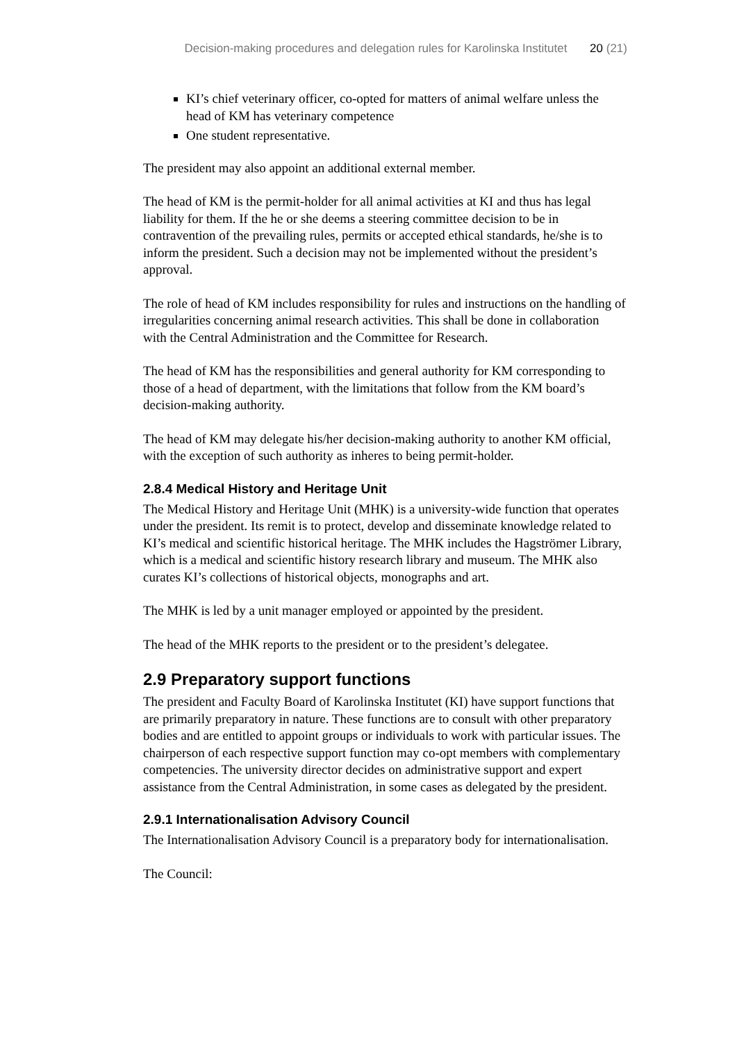Decision-making procedures and delegation rules for Karolinska Institutet 20 (21)
KI’s chief veterinary officer, co-opted for matters of animal welfare unless the head of KM has veterinary competence
One student representative.
The president may also appoint an additional external member.
The head of KM is the permit-holder for all animal activities at KI and thus has legal liability for them. If the he or she deems a steering committee decision to be in contravention of the prevailing rules, permits or accepted ethical standards, he/she is to inform the president. Such a decision may not be implemented without the president’s approval.
The role of head of KM includes responsibility for rules and instructions on the handling of irregularities concerning animal research activities. This shall be done in collaboration with the Central Administration and the Committee for Research.
The head of KM has the responsibilities and general authority for KM corresponding to those of a head of department, with the limitations that follow from the KM board’s decision-making authority.
The head of KM may delegate his/her decision-making authority to another KM official, with the exception of such authority as inheres to being permit-holder.
2.8.4 Medical History and Heritage Unit
The Medical History and Heritage Unit (MHK) is a university-wide function that operates under the president. Its remit is to protect, develop and disseminate knowledge related to KI’s medical and scientific historical heritage. The MHK includes the Hagströmer Library, which is a medical and scientific history research library and museum. The MHK also curates KI’s collections of historical objects, monographs and art.
The MHK is led by a unit manager employed or appointed by the president.
The head of the MHK reports to the president or to the president’s delegatee.
2.9 Preparatory support functions
The president and Faculty Board of Karolinska Institutet (KI) have support functions that are primarily preparatory in nature. These functions are to consult with other preparatory bodies and are entitled to appoint groups or individuals to work with particular issues. The chairperson of each respective support function may co-opt members with complementary competencies. The university director decides on administrative support and expert assistance from the Central Administration, in some cases as delegated by the president.
2.9.1 Internationalisation Advisory Council
The Internationalisation Advisory Council is a preparatory body for internationalisation.
The Council: